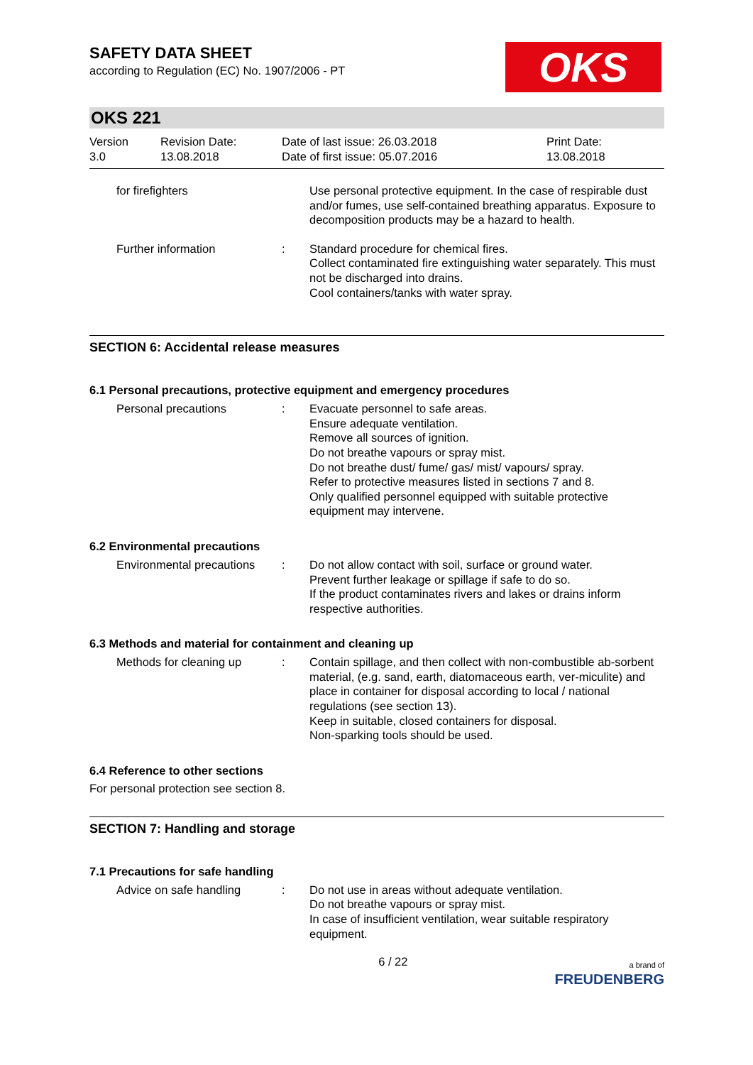SAFETY DATA SHEET
according to Regulation (EC) No. 1907/2006 - PT
OKS
OKS 221
Version
3.0
Revision Date:
13.08.2018
Date of last issue: 26.03.2018
Date of first issue: 05.07.2016
Print Date:
13.08.2018
for firefighters Use personal protective equipment. In the case of respirable dust and/or fumes, use self-contained breathing apparatus. Exposure to decomposition products may be a hazard to health.
Further information : Standard procedure for chemical fires.
Collect contaminated fire extinguishing water separately. This must not be discharged into drains.
Cool containers/tanks with water spray.
SECTION 6: Accidental release measures
6.1 Personal precautions, protective equipment and emergency procedures
Personal precautions : Evacuate personnel to safe areas.
Ensure adequate ventilation.
Remove all sources of ignition.
Do not breathe vapours or spray mist.
Do not breathe dust/ fume/ gas/ mist/ vapours/ spray.
Refer to protective measures listed in sections 7 and 8.
Only qualified personnel equipped with suitable protective equipment may intervene.
6.2 Environmental precautions
Environmental precautions
: Do not allow contact with soil, surface or ground water.
Prevent further leakage or spillage if safe to do so.
If the product contaminates rivers and lakes or drains inform respective authorities.
6.3 Methods and material for containment and cleaning up
Methods for cleaning up : Contain spillage, and then collect with non-combustible ab-sorbent material, (e.g. sand, earth, diatomaceous earth, ver-miculite) and place in container for disposal according to local / national regulations (see section 13).
Keep in suitable, closed containers for disposal.
Non-sparking tools should be used.
6.4 Reference to other sections
For personal protection see section 8.
SECTION 7: Handling and storage
7.1 Precautions for safe handling
Advice on safe handling : Do not use in areas without adequate ventilation.
Do not breathe vapours or spray mist.
In case of insufficient ventilation, wear suitable respiratory equipment.
6 / 22
a brand of
FREUDENBERG